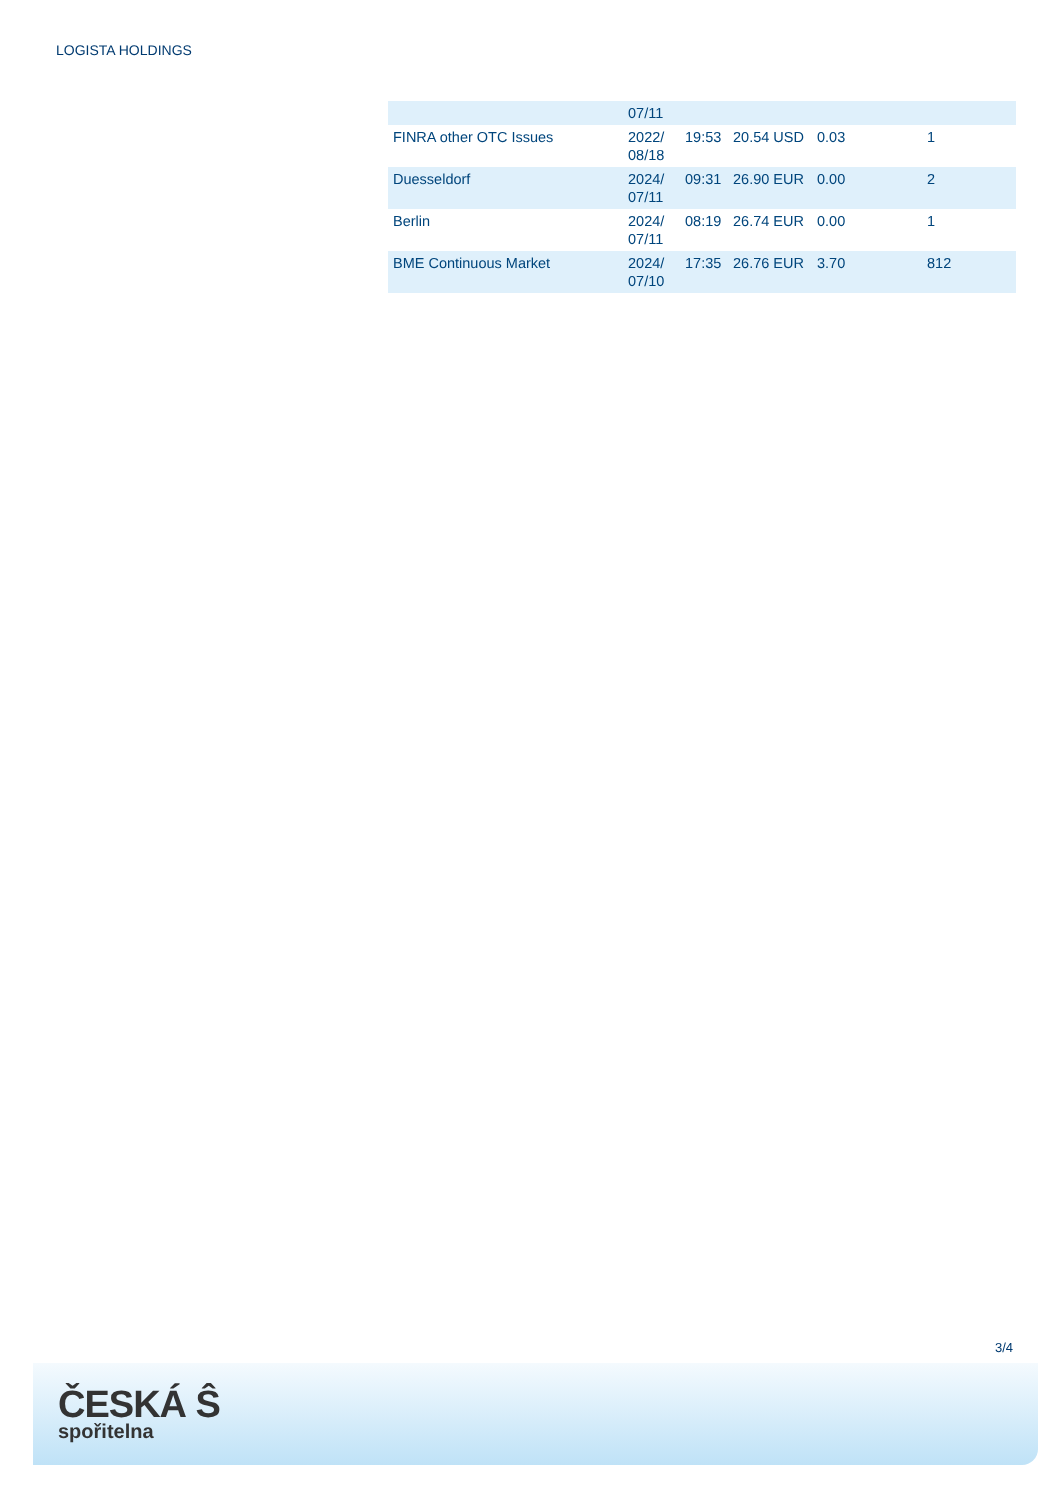LOGISTA HOLDINGS
| | 07/11 | | | | |
| FINRA other OTC Issues | 2022/ 08/18 | 19:53 | 20.54 USD | 0.03 | 1 |
| Duesseldorf | 2024/ 07/11 | 09:31 | 26.90 EUR | 0.00 | 2 |
| Berlin | 2024/ 07/11 | 08:19 | 26.74 EUR | 0.00 | 1 |
| BME Continuous Market | 2024/ 07/10 | 17:35 | 26.76 EUR | 3.70 | 812 |
3/4
ČESKÁ Ŝ
spořitelna